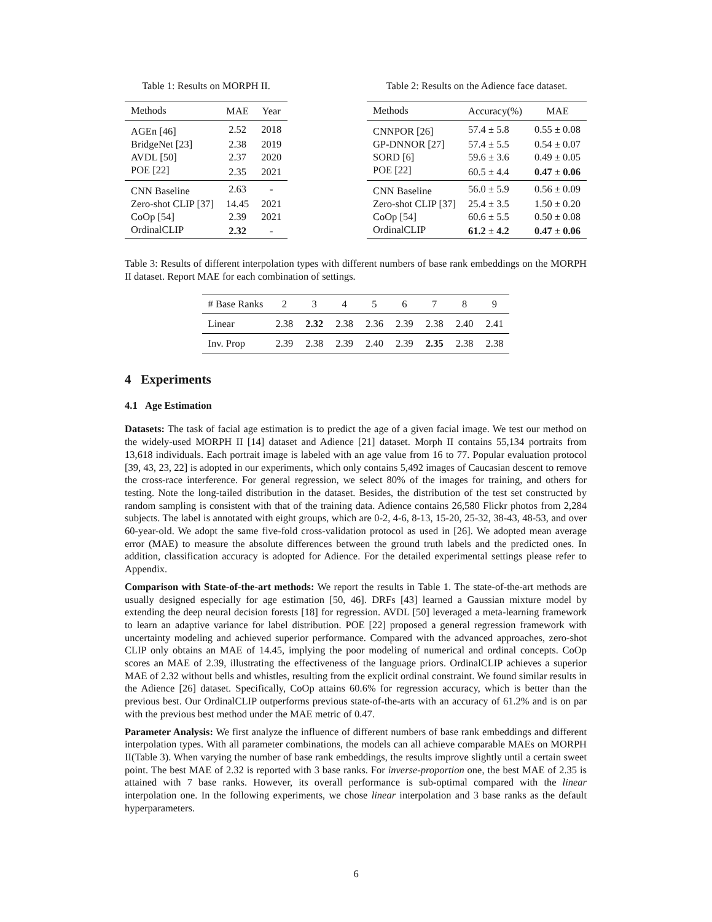Table 1: Results on MORPH II.
| Methods | MAE | Year |
| --- | --- | --- |
| AGEn [46] | 2.52 | 2018 |
| BridgeNet [23] | 2.38 | 2019 |
| AVDL [50] | 2.37 | 2020 |
| POE [22] | 2.35 | 2021 |
| CNN Baseline | 2.63 | - |
| Zero-shot CLIP [37] | 14.45 | 2021 |
| CoOp [54] | 2.39 | 2021 |
| OrdinalCLIP | 2.32 | - |
Table 2: Results on the Adience face dataset.
| Methods | Accuracy(%) | MAE |
| --- | --- | --- |
| CNNPOR [26] | 57.4 ± 5.8 | 0.55 ± 0.08 |
| GP-DNNOR [27] | 57.4 ± 5.5 | 0.54 ± 0.07 |
| SORD [6] | 59.6 ± 3.6 | 0.49 ± 0.05 |
| POE [22] | 60.5 ± 4.4 | 0.47 ± 0.06 |
| CNN Baseline | 56.0 ± 5.9 | 0.56 ± 0.09 |
| Zero-shot CLIP [37] | 25.4 ± 3.5 | 1.50 ± 0.20 |
| CoOp [54] | 60.6 ± 5.5 | 0.50 ± 0.08 |
| OrdinalCLIP | 61.2 ± 4.2 | 0.47 ± 0.06 |
Table 3: Results of different interpolation types with different numbers of base rank embeddings on the MORPH II dataset. Report MAE for each combination of settings.
| # Base Ranks | 2 | 3 | 4 | 5 | 6 | 7 | 8 | 9 |
| --- | --- | --- | --- | --- | --- | --- | --- | --- |
| Linear | 2.38 | 2.32 | 2.38 | 2.36 | 2.39 | 2.38 | 2.40 | 2.41 |
| Inv. Prop | 2.39 | 2.38 | 2.39 | 2.40 | 2.39 | 2.35 | 2.38 | 2.38 |
4 Experiments
4.1 Age Estimation
Datasets: The task of facial age estimation is to predict the age of a given facial image. We test our method on the widely-used MORPH II [14] dataset and Adience [21] dataset. Morph II contains 55,134 portraits from 13,618 individuals. Each portrait image is labeled with an age value from 16 to 77. Popular evaluation protocol [39, 43, 23, 22] is adopted in our experiments, which only contains 5,492 images of Caucasian descent to remove the cross-race interference. For general regression, we select 80% of the images for training, and others for testing. Note the long-tailed distribution in the dataset. Besides, the distribution of the test set constructed by random sampling is consistent with that of the training data. Adience contains 26,580 Flickr photos from 2,284 subjects. The label is annotated with eight groups, which are 0-2, 4-6, 8-13, 15-20, 25-32, 38-43, 48-53, and over 60-year-old. We adopt the same five-fold cross-validation protocol as used in [26]. We adopted mean average error (MAE) to measure the absolute differences between the ground truth labels and the predicted ones. In addition, classification accuracy is adopted for Adience. For the detailed experimental settings please refer to Appendix.
Comparison with State-of-the-art methods: We report the results in Table 1. The state-of-the-art methods are usually designed especially for age estimation [50, 46]. DRFs [43] learned a Gaussian mixture model by extending the deep neural decision forests [18] for regression. AVDL [50] leveraged a meta-learning framework to learn an adaptive variance for label distribution. POE [22] proposed a general regression framework with uncertainty modeling and achieved superior performance. Compared with the advanced approaches, zero-shot CLIP only obtains an MAE of 14.45, implying the poor modeling of numerical and ordinal concepts. CoOp scores an MAE of 2.39, illustrating the effectiveness of the language priors. OrdinalCLIP achieves a superior MAE of 2.32 without bells and whistles, resulting from the explicit ordinal constraint. We found similar results in the Adience [26] dataset. Specifically, CoOp attains 60.6% for regression accuracy, which is better than the previous best. Our OrdinalCLIP outperforms previous state-of-the-arts with an accuracy of 61.2% and is on par with the previous best method under the MAE metric of 0.47.
Parameter Analysis: We first analyze the influence of different numbers of base rank embeddings and different interpolation types. With all parameter combinations, the models can all achieve comparable MAEs on MORPH II(Table 3). When varying the number of base rank embeddings, the results improve slightly until a certain sweet point. The best MAE of 2.32 is reported with 3 base ranks. For inverse-proportion one, the best MAE of 2.35 is attained with 7 base ranks. However, its overall performance is sub-optimal compared with the linear interpolation one. In the following experiments, we chose linear interpolation and 3 base ranks as the default hyperparameters.
6